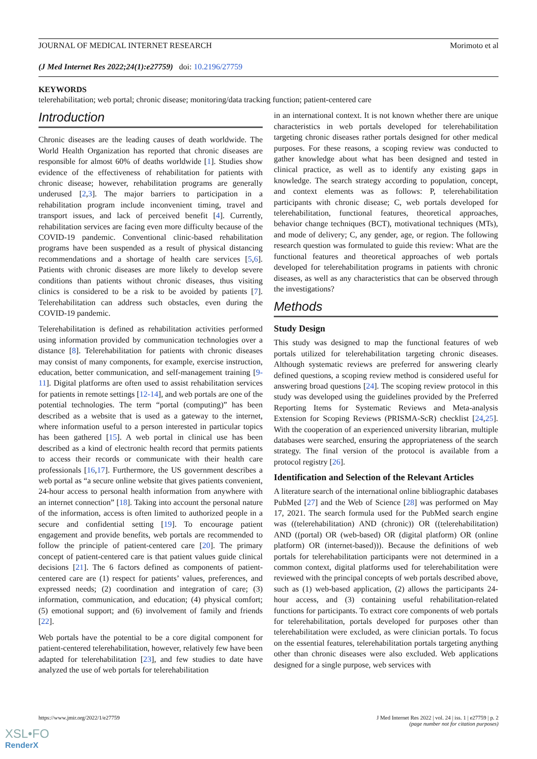JOURNAL OF MEDICAL INTERNET RESEARCH Morimoto et al
(J Med Internet Res 2022;24(1):e27759) doi: 10.2196/27759
KEYWORDS
telerehabilitation; web portal; chronic disease; monitoring/data tracking function; patient-centered care
Introduction
Chronic diseases are the leading causes of death worldwide. The World Health Organization has reported that chronic diseases are responsible for almost 60% of deaths worldwide [1]. Studies show evidence of the effectiveness of rehabilitation for patients with chronic disease; however, rehabilitation programs are generally underused [2,3]. The major barriers to participation in a rehabilitation program include inconvenient timing, travel and transport issues, and lack of perceived benefit [4]. Currently, rehabilitation services are facing even more difficulty because of the COVID-19 pandemic. Conventional clinic-based rehabilitation programs have been suspended as a result of physical distancing recommendations and a shortage of health care services [5,6]. Patients with chronic diseases are more likely to develop severe conditions than patients without chronic diseases, thus visiting clinics is considered to be a risk to be avoided by patients [7]. Telerehabilitation can address such obstacles, even during the COVID-19 pandemic.
Telerehabilitation is defined as rehabilitation activities performed using information provided by communication technologies over a distance [8]. Telerehabilitation for patients with chronic diseases may consist of many components, for example, exercise instruction, education, better communication, and self-management training [9-11]. Digital platforms are often used to assist rehabilitation services for patients in remote settings [12-14], and web portals are one of the potential technologies. The term “portal (computing)” has been described as a website that is used as a gateway to the internet, where information useful to a person interested in particular topics has been gathered [15]. A web portal in clinical use has been described as a kind of electronic health record that permits patients to access their records or communicate with their health care professionals [16,17]. Furthermore, the US government describes a web portal as “a secure online website that gives patients convenient, 24-hour access to personal health information from anywhere with an internet connection” [18]. Taking into account the personal nature of the information, access is often limited to authorized people in a secure and confidential setting [19]. To encourage patient engagement and provide benefits, web portals are recommended to follow the principle of patient-centered care [20]. The primary concept of patient-centered care is that patient values guide clinical decisions [21]. The 6 factors defined as components of patient-centered care are (1) respect for patients’ values, preferences, and expressed needs; (2) coordination and integration of care; (3) information, communication, and education; (4) physical comfort; (5) emotional support; and (6) involvement of family and friends [22].
Web portals have the potential to be a core digital component for patient-centered telerehabilitation, however, relatively few have been adapted for telerehabilitation [23], and few studies to date have analyzed the use of web portals for telerehabilitation
in an international context. It is not known whether there are unique characteristics in web portals developed for telerehabilitation targeting chronic diseases rather portals designed for other medical purposes. For these reasons, a scoping review was conducted to gather knowledge about what has been designed and tested in clinical practice, as well as to identify any existing gaps in knowledge. The search strategy according to population, concept, and context elements was as follows: P, telerehabilitation participants with chronic disease; C, web portals developed for telerehabilitation, functional features, theoretical approaches, behavior change techniques (BCT), motivational techniques (MTs), and mode of delivery; C, any gender, age, or region. The following research question was formulated to guide this review: What are the functional features and theoretical approaches of web portals developed for telerehabilitation programs in patients with chronic diseases, as well as any characteristics that can be observed through the investigations?
Methods
Study Design
This study was designed to map the functional features of web portals utilized for telerehabilitation targeting chronic diseases. Although systematic reviews are preferred for answering clearly defined questions, a scoping review method is considered useful for answering broad questions [24]. The scoping review protocol in this study was developed using the guidelines provided by the Preferred Reporting Items for Systematic Reviews and Meta-analysis Extension for Scoping Reviews (PRISMA-ScR) checklist [24,25]. With the cooperation of an experienced university librarian, multiple databases were searched, ensuring the appropriateness of the search strategy. The final version of the protocol is available from a protocol registry [26].
Identification and Selection of the Relevant Articles
A literature search of the international online bibliographic databases PubMed [27] and the Web of Science [28] was performed on May 17, 2021. The search formula used for the PubMed search engine was ((telerehabilitation) AND (chronic)) OR ((telerehabilitation) AND ((portal) OR (web-based) OR (digital platform) OR (online platform) OR (internet-based))). Because the definitions of web portals for telerehabilitation participants were not determined in a common context, digital platforms used for telerehabilitation were reviewed with the principal concepts of web portals described above, such as (1) web-based application, (2) allows the participants 24-hour access, and (3) containing useful rehabilitation-related functions for participants. To extract core components of web portals for telerehabilitation, portals developed for purposes other than telerehabilitation were excluded, as were clinician portals. To focus on the essential features, telerehabilitation portals targeting anything other than chronic diseases were also excluded. Web applications designed for a single purpose, web services with
https://www.jmir.org/2022/1/e27759 J Med Internet Res 2022 | vol. 24 | iss. 1 | e27759 | p. 2
(page number not for citation purposes)
XSL•FO
RenderX